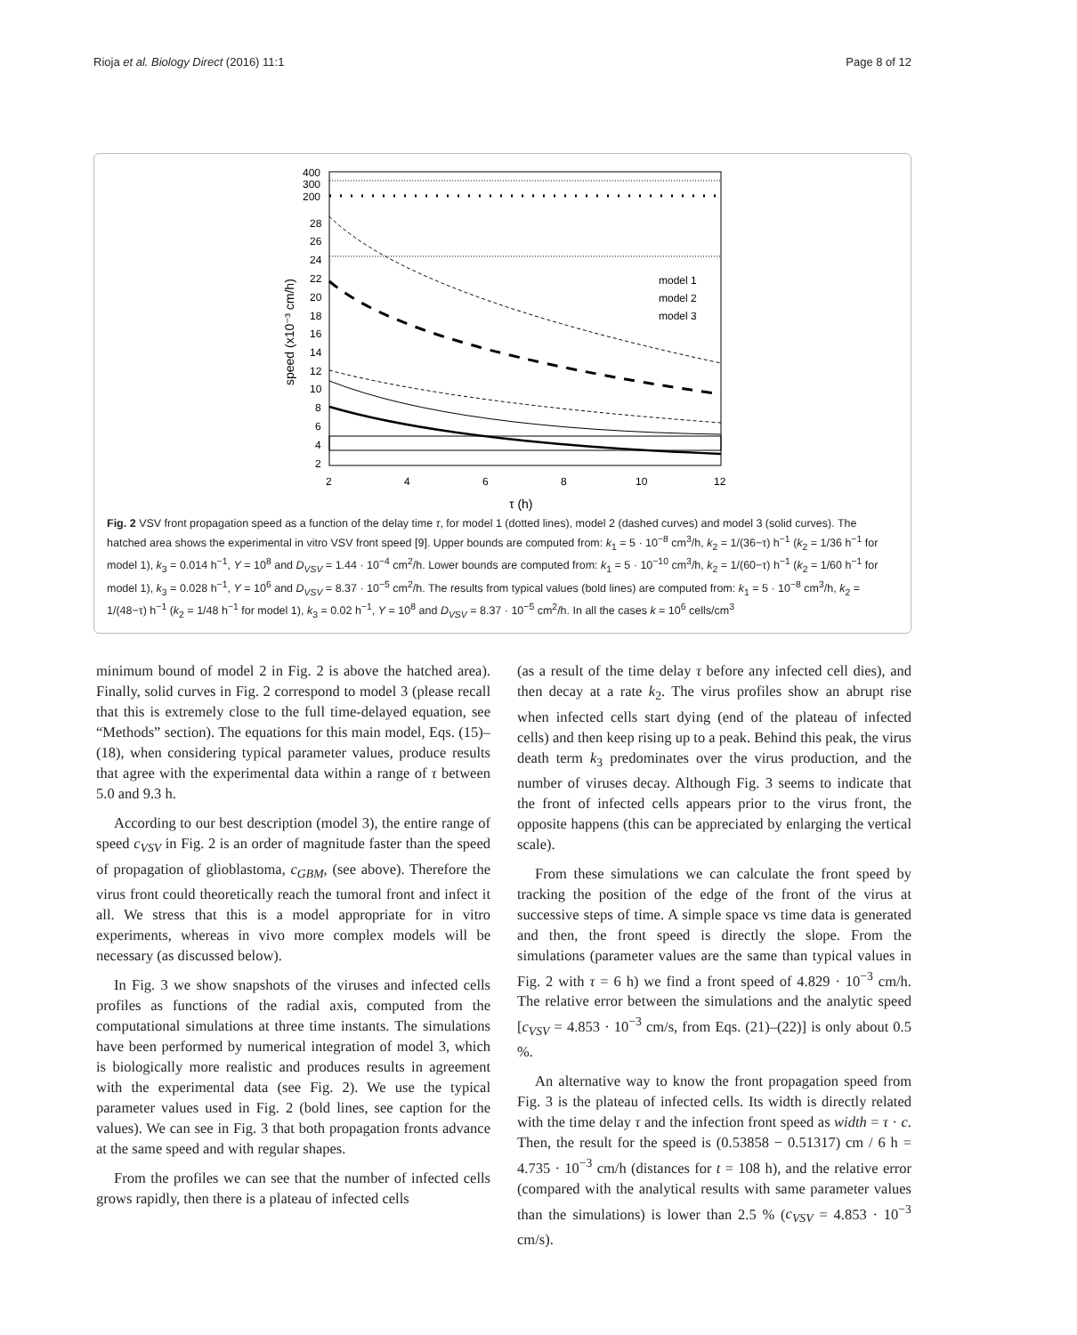Rioja et al. Biology Direct (2016) 11:1 Page 8 of 12
400
300
200
28
26
24
22
20
18
16
14
12
10
8
6
4
2
2
4
6
8
10
12
τ (h)
speed (x10⁻³ cm/h)
model 1
model 2
model 3
Fig. 2 VSV front propagation speed as a function of the delay time τ, for model 1 (dotted lines), model 2 (dashed curves) and model 3 (solid curves). The hatched area shows the experimental in vitro VSV front speed [9]. Upper bounds are computed from: k<sub>1</sub> = 5 · 10<sup>−8</sup> cm<sup>3</sup>/h, k<sub>2</sub> = 1/(36−τ) h<sup>−1</sup> (k<sub>2</sub> = 1/36 h<sup>−1</sup> for model 1), k<sub>3</sub> = 0.014 h<sup>−1</sup>, Y = 10<sup>8</sup> and D<sub>VSV</sub> = 1.44 · 10<sup>−4</sup> cm<sup>2</sup>/h. Lower bounds are computed from: k<sub>1</sub> = 5 · 10<sup>−10</sup> cm<sup>3</sup>/h, k<sub>2</sub> = 1/(60−τ) h<sup>−1</sup> (k<sub>2</sub> = 1/60 h<sup>−1</sup> for model 1), k<sub>3</sub> = 0.028 h<sup>−1</sup>, Y = 10<sup>6</sup> and D<sub>VSV</sub> = 8.37 · 10<sup>−5</sup> cm<sup>2</sup>/h. The results from typical values (bold lines) are computed from: k<sub>1</sub> = 5 · 10<sup>−8</sup> cm<sup>3</sup>/h, k<sub>2</sub> = 1/(48−τ) h<sup>−1</sup> (k<sub>2</sub> = 1/48 h<sup>−1</sup> for model 1), k<sub>3</sub> = 0.02 h<sup>−1</sup>, Y = 10<sup>8</sup> and D<sub>VSV</sub> = 8.37 · 10<sup>−5</sup> cm<sup>2</sup>/h. In all the cases k = 10<sup>6</sup> cells/cm<sup>3</sup>
minimum bound of model 2 in Fig. 2 is above the hatched area). Finally, solid curves in Fig. 2 correspond to model 3 (please recall that this is extremely close to the full time-delayed equation, see “Methods” section). The equations for this main model, Eqs. (15)–(18), when considering typical parameter values, produce results that agree with the experimental data within a range of τ between 5.0 and 9.3 h.
According to our best description (model 3), the entire range of speed c<sub>VSV</sub> in Fig. 2 is an order of magnitude faster than the speed of propagation of glioblastoma, c<sub>GBM</sub>, (see above). Therefore the virus front could theoretically reach the tumoral front and infect it all. We stress that this is a model appropriate for in vitro experiments, whereas in vivo more complex models will be necessary (as discussed below).
In Fig. 3 we show snapshots of the viruses and infected cells profiles as functions of the radial axis, computed from the computational simulations at three time instants. The simulations have been performed by numerical integration of model 3, which is biologically more realistic and produces results in agreement with the experimental data (see Fig. 2). We use the typical parameter values used in Fig. 2 (bold lines, see caption for the values). We can see in Fig. 3 that both propagation fronts advance at the same speed and with regular shapes.
From the profiles we can see that the number of infected cells grows rapidly, then there is a plateau of infected cells
(as a result of the time delay τ before any infected cell dies), and then decay at a rate k<sub>2</sub>. The virus profiles show an abrupt rise when infected cells start dying (end of the plateau of infected cells) and then keep rising up to a peak. Behind this peak, the virus death term k<sub>3</sub> predominates over the virus production, and the number of viruses decay. Although Fig. 3 seems to indicate that the front of infected cells appears prior to the virus front, the opposite happens (this can be appreciated by enlarging the vertical scale).
From these simulations we can calculate the front speed by tracking the position of the edge of the front of the virus at successive steps of time. A simple space vs time data is generated and then, the front speed is directly the slope. From the simulations (parameter values are the same than typical values in Fig. 2 with τ = 6 h) we find a front speed of 4.829 · 10<sup>−3</sup> cm/h. The relative error between the simulations and the analytic speed [c<sub>VSV</sub> = 4.853 · 10<sup>−3</sup> cm/s, from Eqs. (21)–(22)] is only about 0.5 %.
An alternative way to know the front propagation speed from Fig. 3 is the plateau of infected cells. Its width is directly related with the time delay τ and the infection front speed as width = τ · c. Then, the result for the speed is (0.53858 − 0.51317) cm / 6 h = 4.735 · 10<sup>−3</sup> cm/h (distances for t = 108 h), and the relative error (compared with the analytical results with same parameter values than the simulations) is lower than 2.5 % (c<sub>VSV</sub> = 4.853 · 10<sup>−3</sup> cm/s).